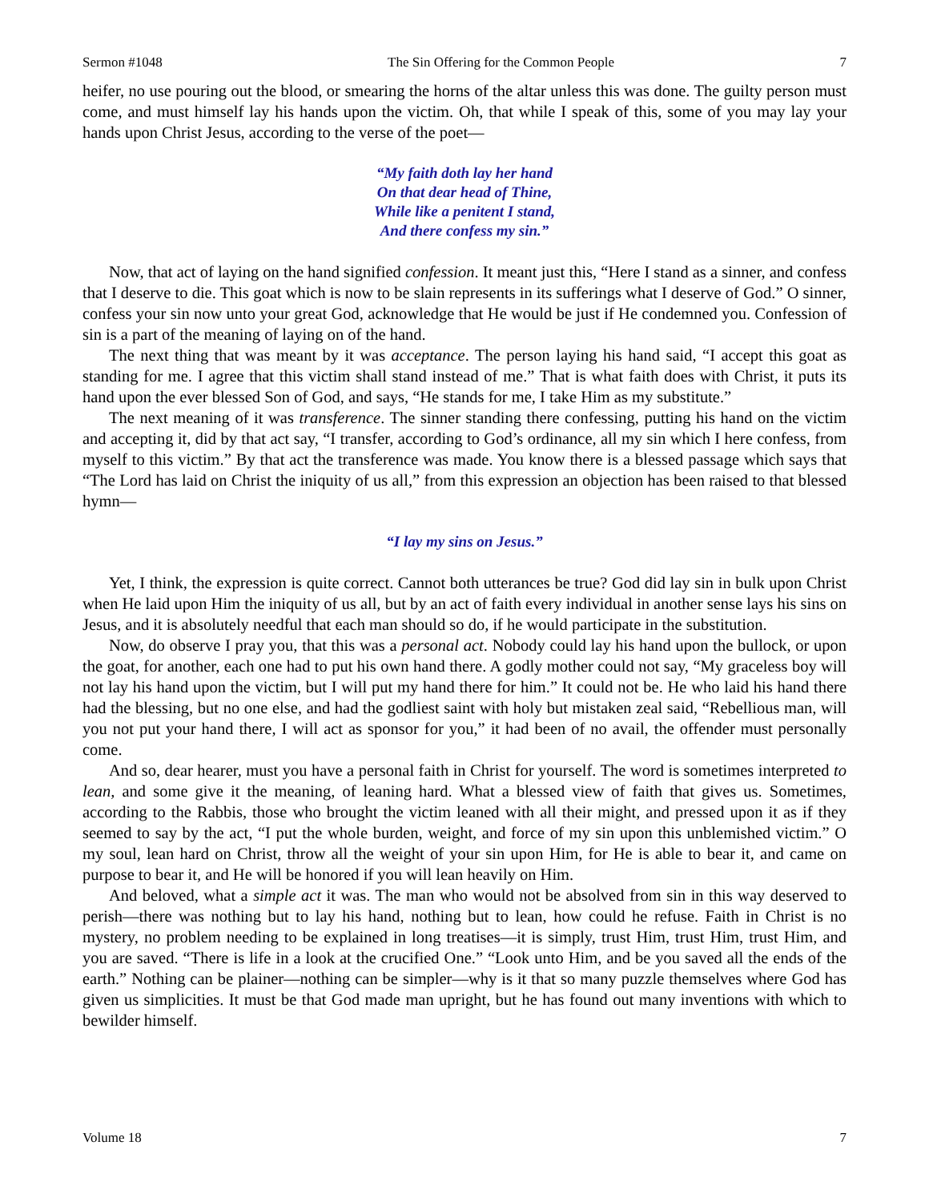Sermon #1048 The Sin Offering for the Common People 7
heifer, no use pouring out the blood, or smearing the horns of the altar unless this was done. The guilty person must come, and must himself lay his hands upon the victim. Oh, that while I speak of this, some of you may lay your hands upon Christ Jesus, according to the verse of the poet—
“My faith doth lay her hand
On that dear head of Thine,
While like a penitent I stand,
And there confess my sin.”
Now, that act of laying on the hand signified confession. It meant just this, “Here I stand as a sinner, and confess that I deserve to die. This goat which is now to be slain represents in its sufferings what I deserve of God.” O sinner, confess your sin now unto your great God, acknowledge that He would be just if He condemned you. Confession of sin is a part of the meaning of laying on of the hand.
The next thing that was meant by it was acceptance. The person laying his hand said, “I accept this goat as standing for me. I agree that this victim shall stand instead of me.” That is what faith does with Christ, it puts its hand upon the ever blessed Son of God, and says, “He stands for me, I take Him as my substitute.”
The next meaning of it was transference. The sinner standing there confessing, putting his hand on the victim and accepting it, did by that act say, “I transfer, according to God’s ordinance, all my sin which I here confess, from myself to this victim.” By that act the transference was made. You know there is a blessed passage which says that “The Lord has laid on Christ the iniquity of us all,” from this expression an objection has been raised to that blessed hymn—
“I lay my sins on Jesus.”
Yet, I think, the expression is quite correct. Cannot both utterances be true? God did lay sin in bulk upon Christ when He laid upon Him the iniquity of us all, but by an act of faith every individual in another sense lays his sins on Jesus, and it is absolutely needful that each man should so do, if he would participate in the substitution.
Now, do observe I pray you, that this was a personal act. Nobody could lay his hand upon the bullock, or upon the goat, for another, each one had to put his own hand there. A godly mother could not say, “My graceless boy will not lay his hand upon the victim, but I will put my hand there for him.” It could not be. He who laid his hand there had the blessing, but no one else, and had the godliest saint with holy but mistaken zeal said, “Rebellious man, will you not put your hand there, I will act as sponsor for you,” it had been of no avail, the offender must personally come.
And so, dear hearer, must you have a personal faith in Christ for yourself. The word is sometimes interpreted to lean, and some give it the meaning, of leaning hard. What a blessed view of faith that gives us. Sometimes, according to the Rabbis, those who brought the victim leaned with all their might, and pressed upon it as if they seemed to say by the act, “I put the whole burden, weight, and force of my sin upon this unblemished victim.” O my soul, lean hard on Christ, throw all the weight of your sin upon Him, for He is able to bear it, and came on purpose to bear it, and He will be honored if you will lean heavily on Him.
And beloved, what a simple act it was. The man who would not be absolved from sin in this way deserved to perish—there was nothing but to lay his hand, nothing but to lean, how could he refuse. Faith in Christ is no mystery, no problem needing to be explained in long treatises—it is simply, trust Him, trust Him, trust Him, and you are saved. “There is life in a look at the crucified One.” “Look unto Him, and be you saved all the ends of the earth.” Nothing can be plainer—nothing can be simpler—why is it that so many puzzle themselves where God has given us simplicities. It must be that God made man upright, but he has found out many inventions with which to bewilder himself.
Volume 18 7